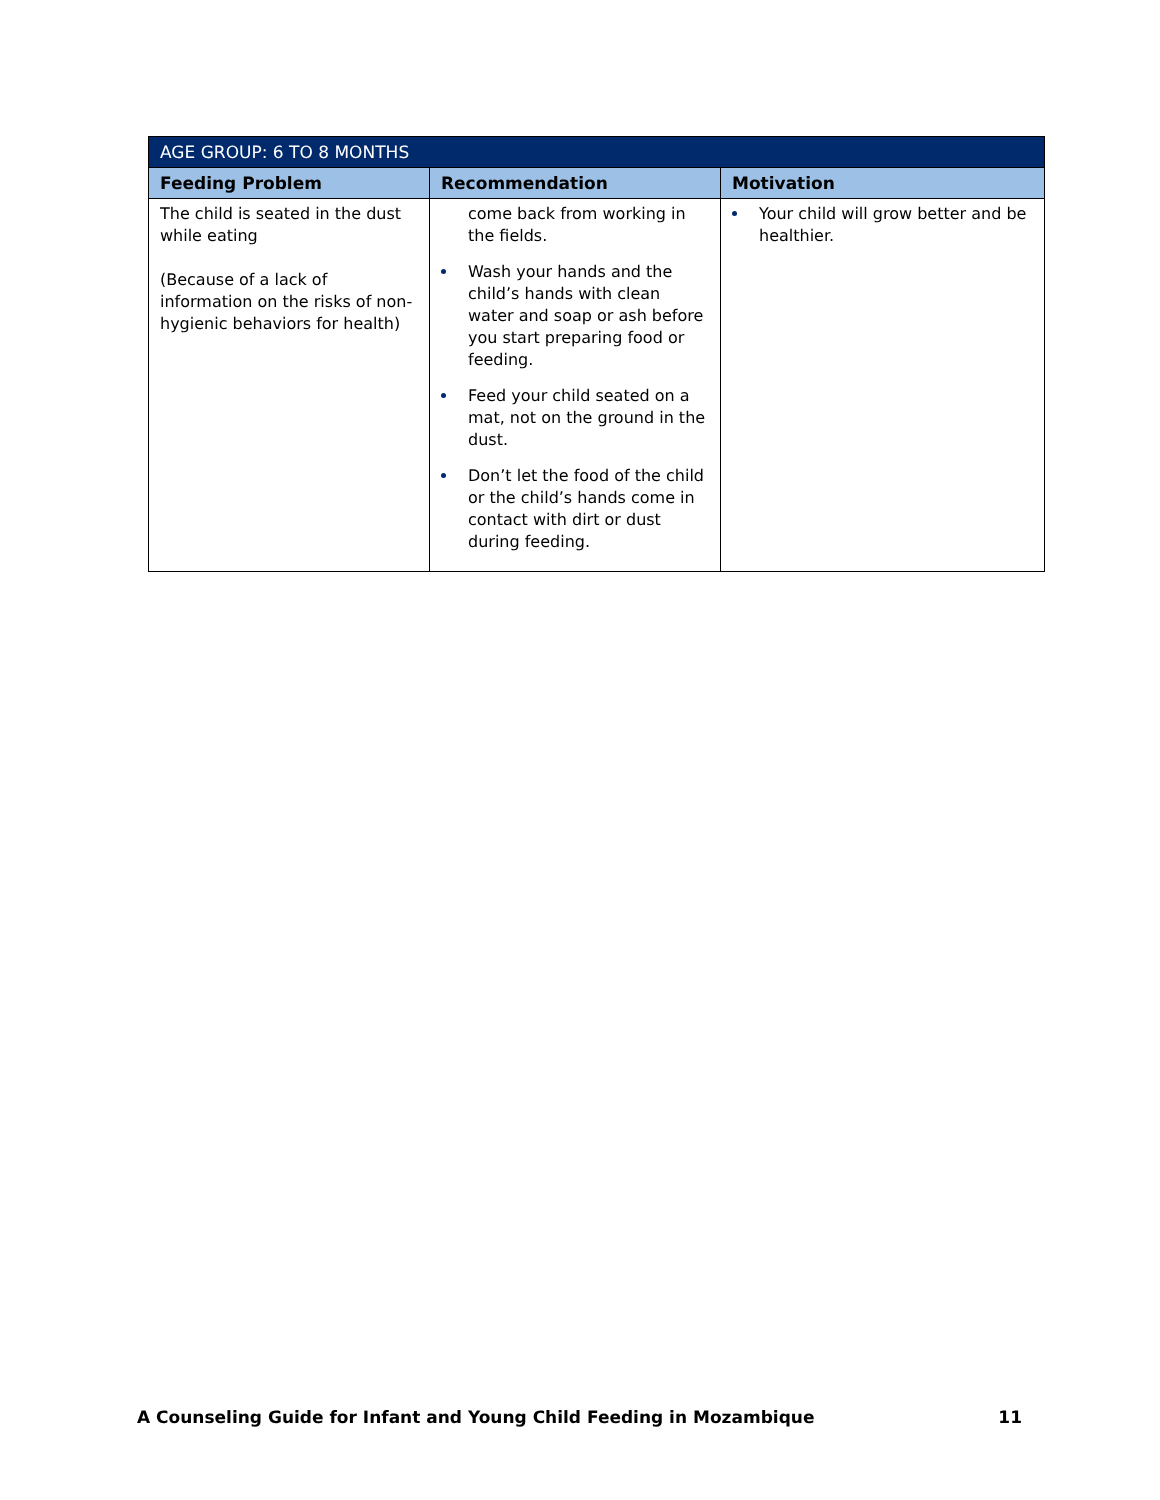| AGE GROUP: 6 TO 8 MONTHS | | |
| --- | --- | --- |
| Feeding Problem | Recommendation | Motivation |
| The child is seated in the dust while eating (Because of a lack of information on the risks of non-hygienic behaviors for health) | come back from working in the fields. Wash your hands and the child’s hands with clean water and soap or ash before you start preparing food or feeding. Feed your child seated on a mat, not on the ground in the dust. Don’t let the food of the child or the child’s hands come in contact with dirt or dust during feeding. | Your child will grow better and be healthier. |
A Counseling Guide for Infant and Young Child Feeding in Mozambique 11